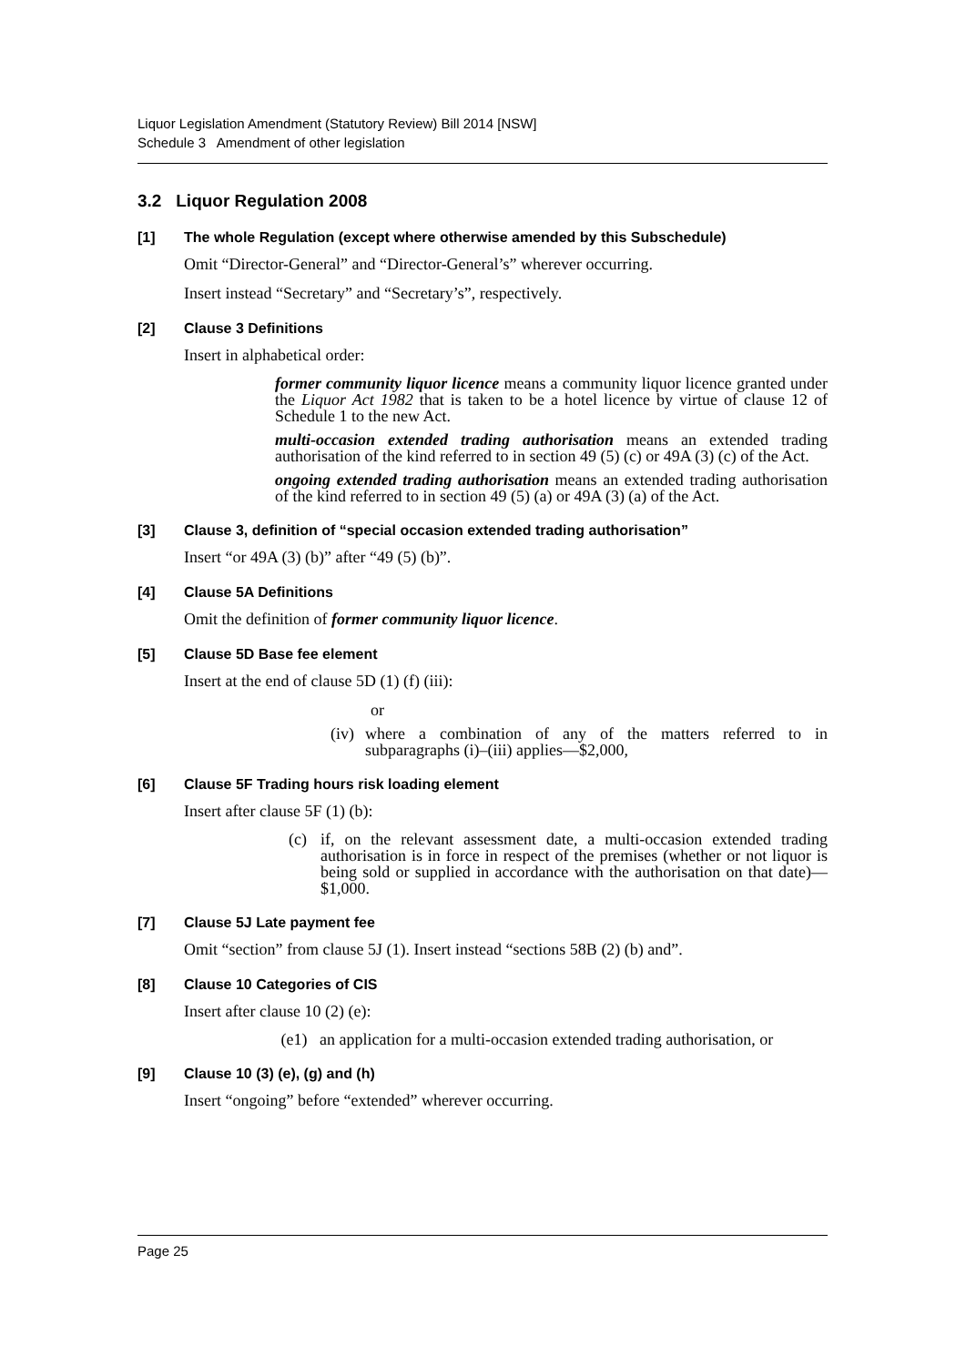Liquor Legislation Amendment (Statutory Review) Bill 2014 [NSW]
Schedule 3 Amendment of other legislation
3.2 Liquor Regulation 2008
[1] The whole Regulation (except where otherwise amended by this Subschedule)
Omit “Director-General” and “Director-General’s” wherever occurring.
Insert instead “Secretary” and “Secretary’s”, respectively.
[2] Clause 3 Definitions
Insert in alphabetical order:
former community liquor licence means a community liquor licence granted under the Liquor Act 1982 that is taken to be a hotel licence by virtue of clause 12 of Schedule 1 to the new Act.
multi-occasion extended trading authorisation means an extended trading authorisation of the kind referred to in section 49 (5) (c) or 49A (3) (c) of the Act.
ongoing extended trading authorisation means an extended trading authorisation of the kind referred to in section 49 (5) (a) or 49A (3) (a) of the Act.
[3] Clause 3, definition of “special occasion extended trading authorisation”
Insert “or 49A (3) (b)” after “49 (5) (b)”.
[4] Clause 5A Definitions
Omit the definition of former community liquor licence.
[5] Clause 5D Base fee element
Insert at the end of clause 5D (1) (f) (iii):
or
(iv) where a combination of any of the matters referred to in subparagraphs (i)–(iii) applies—$2,000,
[6] Clause 5F Trading hours risk loading element
Insert after clause 5F (1) (b):
(c) if, on the relevant assessment date, a multi-occasion extended trading authorisation is in force in respect of the premises (whether or not liquor is being sold or supplied in accordance with the authorisation on that date)—$1,000.
[7] Clause 5J Late payment fee
Omit “section” from clause 5J (1). Insert instead “sections 58B (2) (b) and”.
[8] Clause 10 Categories of CIS
Insert after clause 10 (2) (e):
(e1) an application for a multi-occasion extended trading authorisation, or
[9] Clause 10 (3) (e), (g) and (h)
Insert “ongoing” before “extended” wherever occurring.
Page 25